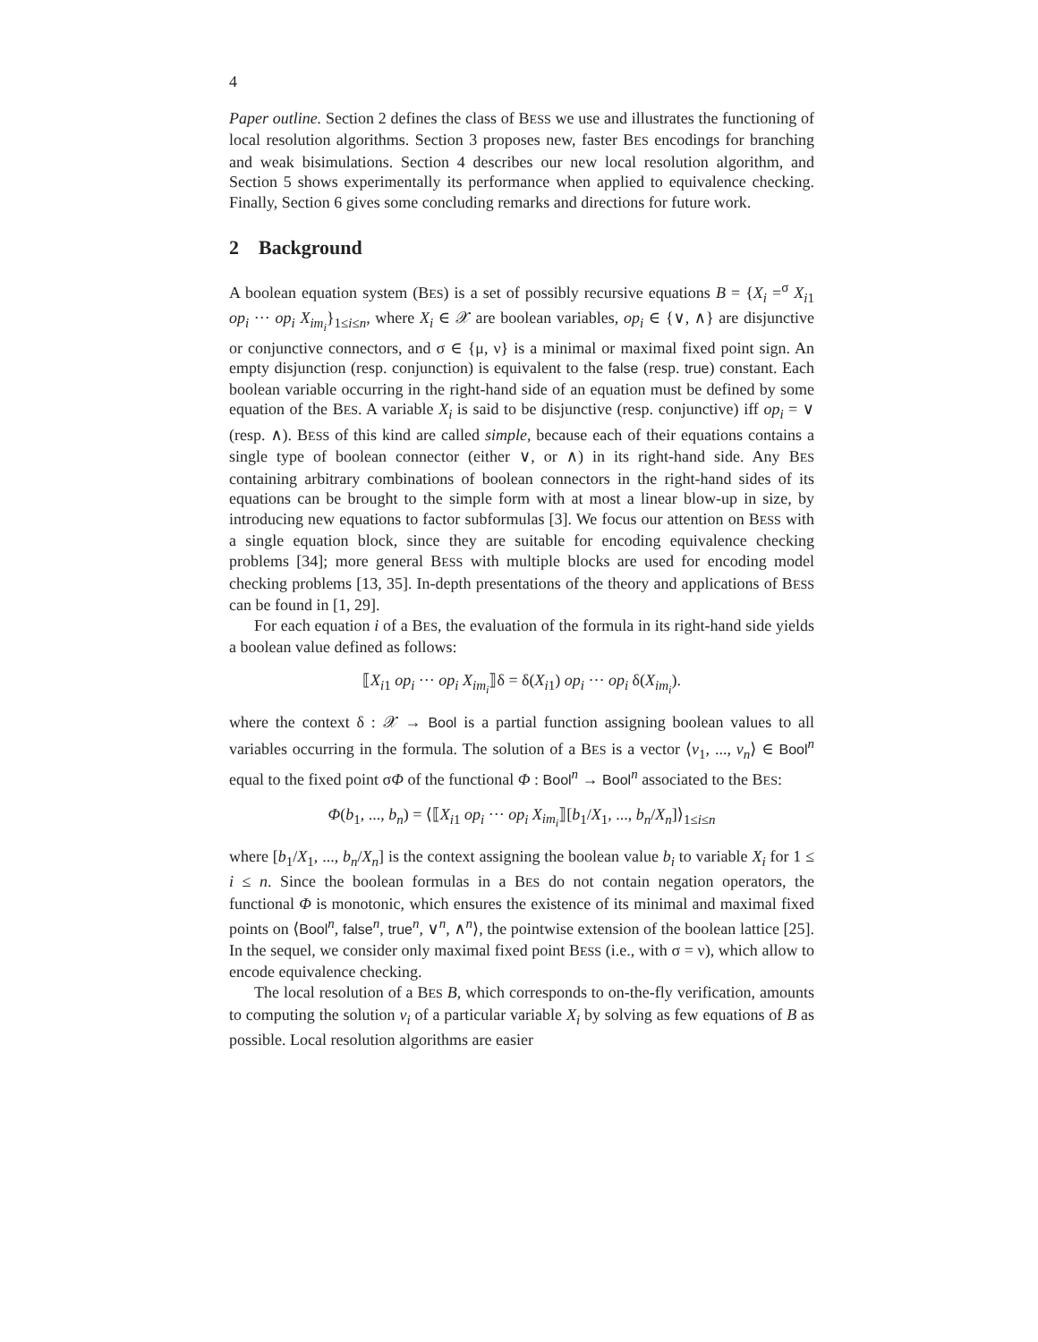4
Paper outline. Section 2 defines the class of BESS we use and illustrates the functioning of local resolution algorithms. Section 3 proposes new, faster BES encodings for branching and weak bisimulations. Section 4 describes our new local resolution algorithm, and Section 5 shows experimentally its performance when applied to equivalence checking. Finally, Section 6 gives some concluding remarks and directions for future work.
2 Background
A boolean equation system (BES) is a set of possibly recursive equations B = {X<sub>i</sub> =<sup>σ</sup> X<sub>i1</sub> op<sub>i</sub> ··· op<sub>i</sub> X<sub>im<sub>i</sub></sub>}<sub>1≤i≤n</sub>, where X<sub>i</sub> ∈ 𝒳 are boolean variables, op<sub>i</sub> ∈ {∨, ∧} are disjunctive or conjunctive connectors, and σ ∈ {μ, ν} is a minimal or maximal fixed point sign. An empty disjunction (resp. conjunction) is equivalent to the false (resp. true) constant. Each boolean variable occurring in the right-hand side of an equation must be defined by some equation of the BES. A variable X<sub>i</sub> is said to be disjunctive (resp. conjunctive) iff op<sub>i</sub> = ∨ (resp. ∧). BESS of this kind are called simple, because each of their equations contains a single type of boolean connector (either ∨, or ∧) in its right-hand side. Any BES containing arbitrary combinations of boolean connectors in the right-hand sides of its equations can be brought to the simple form with at most a linear blow-up in size, by introducing new equations to factor subformulas [3]. We focus our attention on BESS with a single equation block, since they are suitable for encoding equivalence checking problems [34]; more general BESS with multiple blocks are used for encoding model checking problems [13, 35]. In-depth presentations of the theory and applications of BESS can be found in [1, 29].
For each equation i of a BES, the evaluation of the formula in its right-hand side yields a boolean value defined as follows:
⟦X<sub>i1</sub> op<sub>i</sub> ··· op<sub>i</sub> X<sub>im<sub>i</sub></sub>⟧δ = δ(X<sub>i1</sub>) op<sub>i</sub> ··· op<sub>i</sub> δ(X<sub>im<sub>i</sub></sub>).
where the context δ : 𝒳 → Bool is a partial function assigning boolean values to all variables occurring in the formula. The solution of a BES is a vector ⟨v<sub>1</sub>, ..., v<sub>n</sub>⟩ ∈ Bool<sup>n</sup> equal to the fixed point σΦ of the functional Φ : Bool<sup>n</sup> → Bool<sup>n</sup> associated to the BES:
Φ(b<sub>1</sub>, ..., b<sub>n</sub>) = ⟨⟦X<sub>i1</sub> op<sub>i</sub> ··· op<sub>i</sub> X<sub>im<sub>i</sub></sub>⟧[b<sub>1</sub>/X<sub>1</sub>, ..., b<sub>n</sub>/X<sub>n</sub>]⟩<sub>1≤i≤n</sub>
where [b<sub>1</sub>/X<sub>1</sub>, ..., b<sub>n</sub>/X<sub>n</sub>] is the context assigning the boolean value b<sub>i</sub> to variable X<sub>i</sub> for 1 ≤ i ≤ n. Since the boolean formulas in a BES do not contain negation operators, the functional Φ is monotonic, which ensures the existence of its minimal and maximal fixed points on ⟨Bool<sup>n</sup>, false<sup>n</sup>, true<sup>n</sup>, ∨<sup>n</sup>, ∧<sup>n</sup>⟩, the pointwise extension of the boolean lattice [25]. In the sequel, we consider only maximal fixed point BESS (i.e., with σ = ν), which allow to encode equivalence checking.
The local resolution of a BES B, which corresponds to on-the-fly verification, amounts to computing the solution v<sub>i</sub> of a particular variable X<sub>i</sub> by solving as few equations of B as possible. Local resolution algorithms are easier